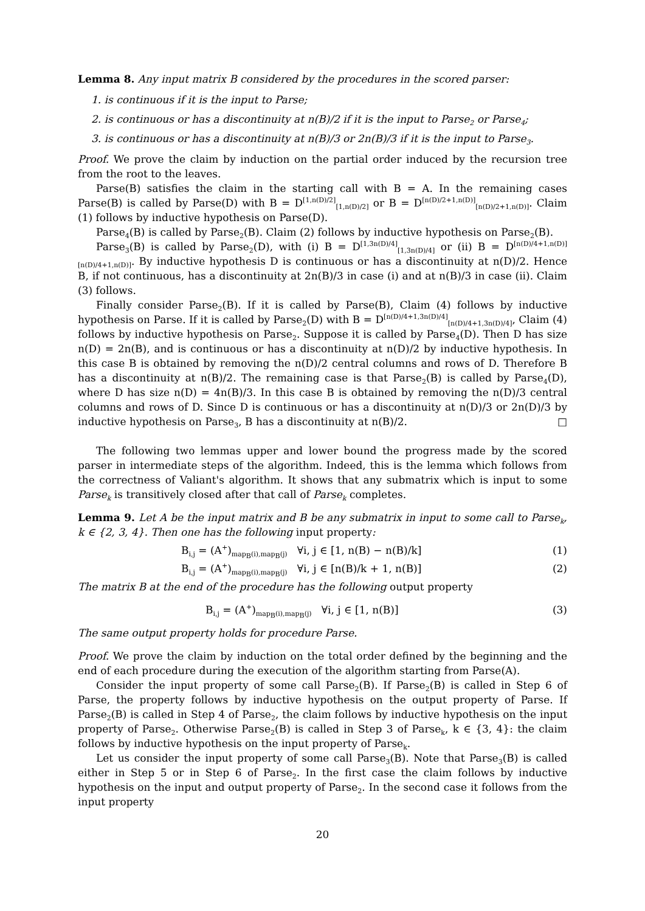Lemma 8. Any input matrix B considered by the procedures in the scored parser:
1. is continuous if it is the input to Parse;
2. is continuous or has a discontinuity at n(B)/2 if it is the input to Parse<sub>2</sub> or Parse<sub>4</sub>;
3. is continuous or has a discontinuity at n(B)/3 or 2n(B)/3 if it is the input to Parse<sub>3</sub>.
Proof. We prove the claim by induction on the partial order induced by the recursion tree from the root to the leaves.
Parse(B) satisfies the claim in the starting call with B = A. In the remaining cases Parse(B) is called by Parse(D) with B = D<sup>[1,n(D)/2]</sup><sub>[1,n(D)/2]</sub> or B = D<sup>[n(D)/2+1,n(D)]</sup><sub>[n(D)/2+1,n(D)]</sub>. Claim (1) follows by inductive hypothesis on Parse(D).
Parse<sub>4</sub>(B) is called by Parse<sub>2</sub>(B). Claim (2) follows by inductive hypothesis on Parse<sub>2</sub>(B).
Parse<sub>3</sub>(B) is called by Parse<sub>2</sub>(D), with (i) B = D<sup>[1,3n(D)/4]</sup><sub>[1,3n(D)/4]</sub> or (ii) B = D<sup>[n(D)/4+1,n(D)]</sup><sub>[n(D)/4+1,n(D)]</sub>. By inductive hypothesis D is continuous or has a discontinuity at n(D)/2. Hence B, if not continuous, has a discontinuity at 2n(B)/3 in case (i) and at n(B)/3 in case (ii). Claim (3) follows.
Finally consider Parse<sub>2</sub>(B). If it is called by Parse(B), Claim (4) follows by inductive hypothesis on Parse. If it is called by Parse<sub>2</sub>(D) with B = D<sup>[n(D)/4+1,3n(D)/4]</sup><sub>[n(D)/4+1,3n(D)/4]</sub>, Claim (4) follows by inductive hypothesis on Parse<sub>2</sub>. Suppose it is called by Parse<sub>4</sub>(D). Then D has size n(D) = 2n(B), and is continuous or has a discontinuity at n(D)/2 by inductive hypothesis. In this case B is obtained by removing the n(D)/2 central columns and rows of D. Therefore B has a discontinuity at n(B)/2. The remaining case is that Parse<sub>2</sub>(B) is called by Parse<sub>4</sub>(D), where D has size n(D) = 4n(B)/3. In this case B is obtained by removing the n(D)/3 central columns and rows of D. Since D is continuous or has a discontinuity at n(D)/3 or 2n(D)/3 by inductive hypothesis on Parse<sub>3</sub>, B has a discontinuity at n(B)/2. □
The following two lemmas upper and lower bound the progress made by the scored parser in intermediate steps of the algorithm. Indeed, this is the lemma which follows from the correctness of Valiant's algorithm. It shows that any submatrix which is input to some Parse<sub>k</sub> is transitively closed after that call of Parse<sub>k</sub> completes.
Lemma 9. Let A be the input matrix and B be any submatrix in input to some call to Parse<sub>k</sub>, k ∈ {2, 3, 4}. Then one has the following input property:
B<sub>i,j</sub> = (A<sup>+</sup>)<sub>map<sub>B</sub>(i),map<sub>B</sub>(j)</sub> ∀i, j ∈ [1, n(B) − n(B)/k] (1)
B<sub>i,j</sub> = (A<sup>+</sup>)<sub>map<sub>B</sub>(i),map<sub>B</sub>(j)</sub> ∀i, j ∈ [n(B)/k + 1, n(B)] (2)
The matrix B at the end of the procedure has the following output property
B<sub>i,j</sub> = (A<sup>+</sup>)<sub>map<sub>B</sub>(i),map<sub>B</sub>(j)</sub> ∀i, j ∈ [1, n(B)] (3)
The same output property holds for procedure Parse.
Proof. We prove the claim by induction on the total order defined by the beginning and the end of each procedure during the execution of the algorithm starting from Parse(A).
Consider the input property of some call Parse<sub>2</sub>(B). If Parse<sub>2</sub>(B) is called in Step 6 of Parse, the property follows by inductive hypothesis on the output property of Parse. If Parse<sub>2</sub>(B) is called in Step 4 of Parse<sub>2</sub>, the claim follows by inductive hypothesis on the input property of Parse<sub>2</sub>. Otherwise Parse<sub>2</sub>(B) is called in Step 3 of Parse<sub>k</sub>, k ∈ {3, 4}: the claim follows by inductive hypothesis on the input property of Parse<sub>k</sub>.
Let us consider the input property of some call Parse<sub>3</sub>(B). Note that Parse<sub>3</sub>(B) is called either in Step 5 or in Step 6 of Parse<sub>2</sub>. In the first case the claim follows by inductive hypothesis on the input and output property of Parse<sub>2</sub>. In the second case it follows from the input property
20